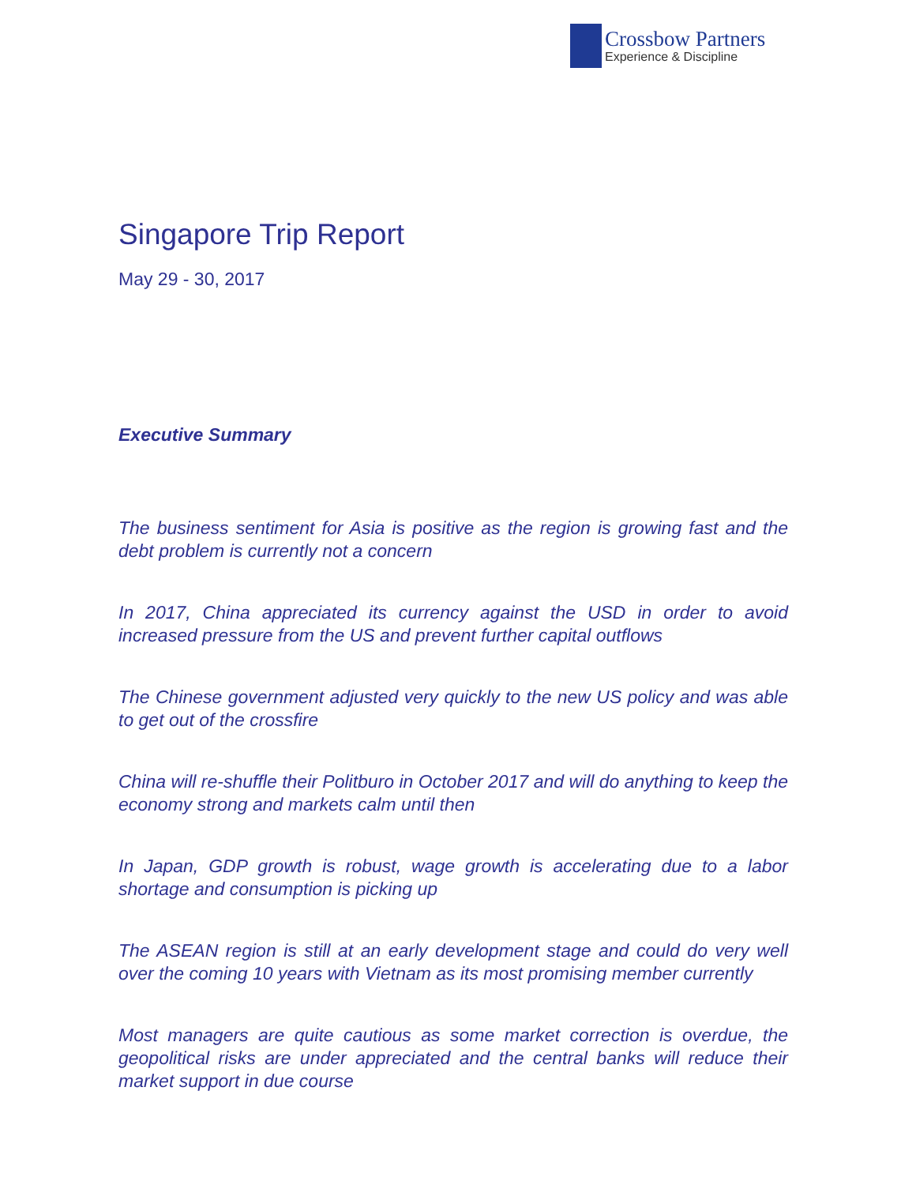Crossbow Partners
Experience & Discipline
Singapore Trip Report
May 29 - 30, 2017
Executive Summary
The business sentiment for Asia is positive as the region is growing fast and the debt problem is currently not a concern
In 2017, China appreciated its currency against the USD in order to avoid increased pressure from the US and prevent further capital outflows
The Chinese government adjusted very quickly to the new US policy and was able to get out of the crossfire
China will re-shuffle their Politburo in October 2017 and will do anything to keep the economy strong and markets calm until then
In Japan, GDP growth is robust, wage growth is accelerating due to a labor shortage and consumption is picking up
The ASEAN region is still at an early development stage and could do very well over the coming 10 years with Vietnam as its most promising member currently
Most managers are quite cautious as some market correction is overdue, the geopolitical risks are under appreciated and the central banks will reduce their market support in due course